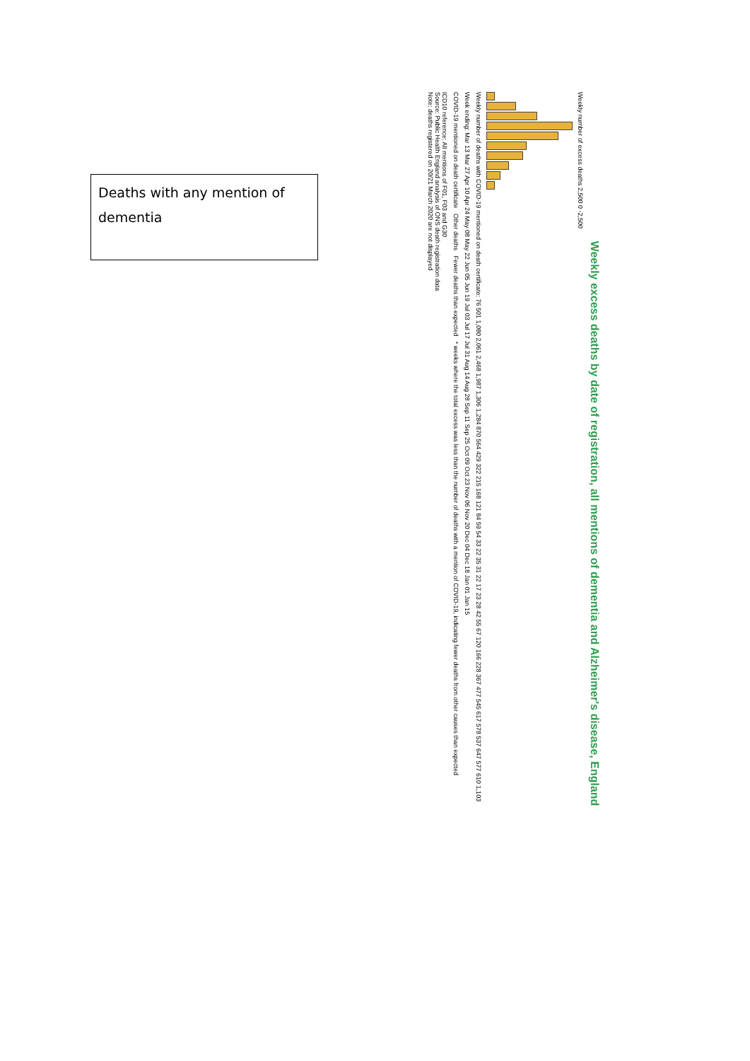Deaths with any mention of dementia
Weekly excess deaths by date of registration, all mentions of dementia and Alzheimer's disease, England
Weekly number of excess deaths 2,500 0 -2,500
Weekly number of deaths with COVID-19 mentioned on death certificate: 76 501 1,080 2,061 2,468 1,987 1,306 1,284 870 564 429 322 215 168 121 84 59 54 33 22 35 31 22 17 23 28 42 55 67 120 166 228 367 477 545 617 578 537 647 577 610 1,103
Week ending: Mar 13 Mar 27 Apr 10 Apr 24 May 08 May 22 Jun 05 Jun 19 Jul 03 Jul 17 Jul 31 Aug 14 Aug 28 Sep 11 Sep 25 Oct 09 Oct 23 Nov 06 Nov 20 Dec 04 Dec 18 Jan 01 Jan 15
COVID-19 mentioned on death certificate Other deaths Fewer deaths than expected * weeks where the total excess was less than the number of deaths with a mention of COVID-19, indicating fewer deaths from other causes than expected
ICD10 reference: All mentions of F01, F03 and G30
Source: Public Health England analysis of ONS death registration data
Note: deaths registered on 20/21 March 2020 are not displayed